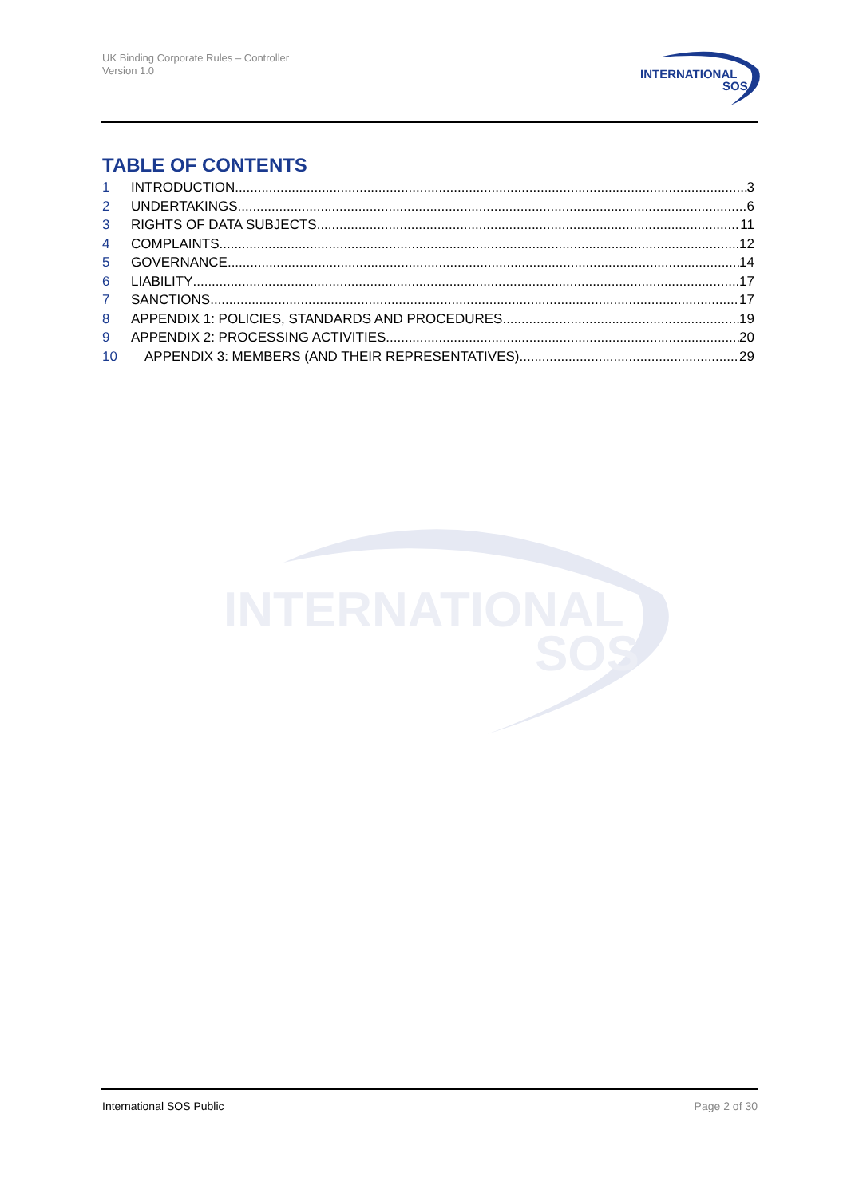UK Binding Corporate Rules – Controller
Version 1.0
INTERNATIONAL
SOS
TABLE OF CONTENTS
1 INTRODUCTION 3
2 UNDERTAKINGS 6
3 RIGHTS OF DATA SUBJECTS 11
4 COMPLAINTS 12
5 GOVERNANCE 14
6 LIABILITY 17
7 SANCTIONS 17
8 APPENDIX 1: POLICIES, STANDARDS AND PROCEDURES 19
9 APPENDIX 2: PROCESSING ACTIVITIES 20
10 APPENDIX 3: MEMBERS (AND THEIR REPRESENTATIVES) 29
INTERNATIONAL
SOS
International SOS Public Page 2 of 30